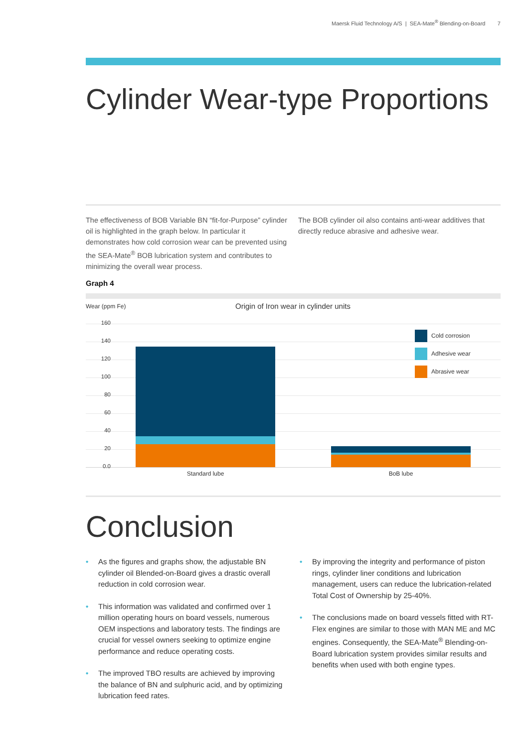Maersk Fluid Technology A/S | SEA-Mate<sup>®</sup> Blending-on-Board 7
Cylinder Wear-type Proportions
The effectiveness of BOB Variable BN “fit-for-Purpose” cylinder oil is highlighted in the graph below. In particular it demonstrates how cold corrosion wear can be prevented using the SEA-Mate<sup>®</sup> BOB lubrication system and contributes to minimizing the overall wear process.
The BOB cylinder oil also contains anti-wear additives that directly reduce abrasive and adhesive wear.
Graph 4
Wear (ppm Fe)
Origin of Iron wear in cylinder units
160
140
120
100
80
60
40
20
0.0
Cold corrosion
Adhesive wear
Abrasive wear
Standard lube BoB lube
Conclusion
• As the figures and graphs show, the adjustable BN cylinder oil Blended-on-Board gives a drastic overall reduction in cold corrosion wear.
• This information was validated and confirmed over 1 million operating hours on board vessels, numerous OEM inspections and laboratory tests. The findings are crucial for vessel owners seeking to optimize engine performance and reduce operating costs.
• The improved TBO results are achieved by improving the balance of BN and sulphuric acid, and by optimizing lubrication feed rates.
• By improving the integrity and performance of piston rings, cylinder liner conditions and lubrication management, users can reduce the lubrication-related Total Cost of Ownership by 25-40%.
• The conclusions made on board vessels fitted with RT-Flex engines are similar to those with MAN ME and MC engines. Consequently, the SEA-Mate<sup>®</sup> Blending-on-Board lubrication system provides similar results and benefits when used with both engine types.